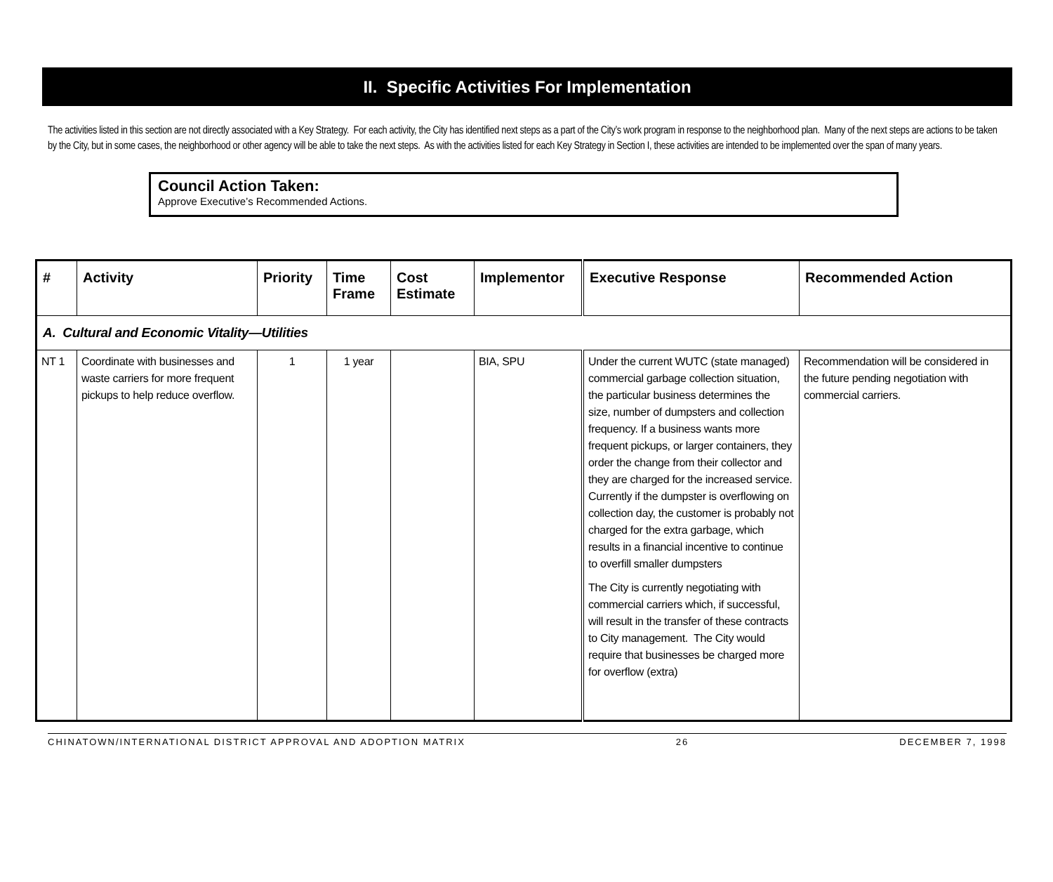II. Specific Activities For Implementation
The activities listed in this section are not directly associated with a Key Strategy. For each activity, the City has identified next steps as a part of the City’s work program in response to the neighborhood plan. Many of the next steps are actions to be taken by the City, but in some cases, the neighborhood or other agency will be able to take the next steps. As with the activities listed for each Key Strategy in Section I, these activities are intended to be implemented over the span of many years.
Council Action Taken:
Approve Executive’s Recommended Actions.
| # | Activity | Priority | Time Frame | Cost Estimate | Implementor | Executive Response | Recommended Action |
| --- | --- | --- | --- | --- | --- | --- | --- |
| A. Cultural and Economic Vitality—Utilities | | | | | | | |
| NT 1 | Coordinate with businesses and waste carriers for more frequent pickups to help reduce overflow. | 1 | 1 year | | BIA, SPU | Under the current WUTC (state managed) commercial garbage collection situation, the particular business determines the size, number of dumpsters and collection frequency. If a business wants more frequent pickups, or larger containers, they order the change from their collector and they are charged for the increased service. Currently if the dumpster is overflowing on collection day, the customer is probably not charged for the extra garbage, which results in a financial incentive to continue to overfill smaller dumpsters The City is currently negotiating with commercial carriers which, if successful, will result in the transfer of these contracts to City management. The City would require that businesses be charged more for overflow (extra) | Recommendation will be considered in the future pending negotiation with commercial carriers. |
CHINATOWN/INTERNATIONAL DISTRICT APPROVAL AND ADOPTION MATRIX 26 DECEMBER 7, 1998